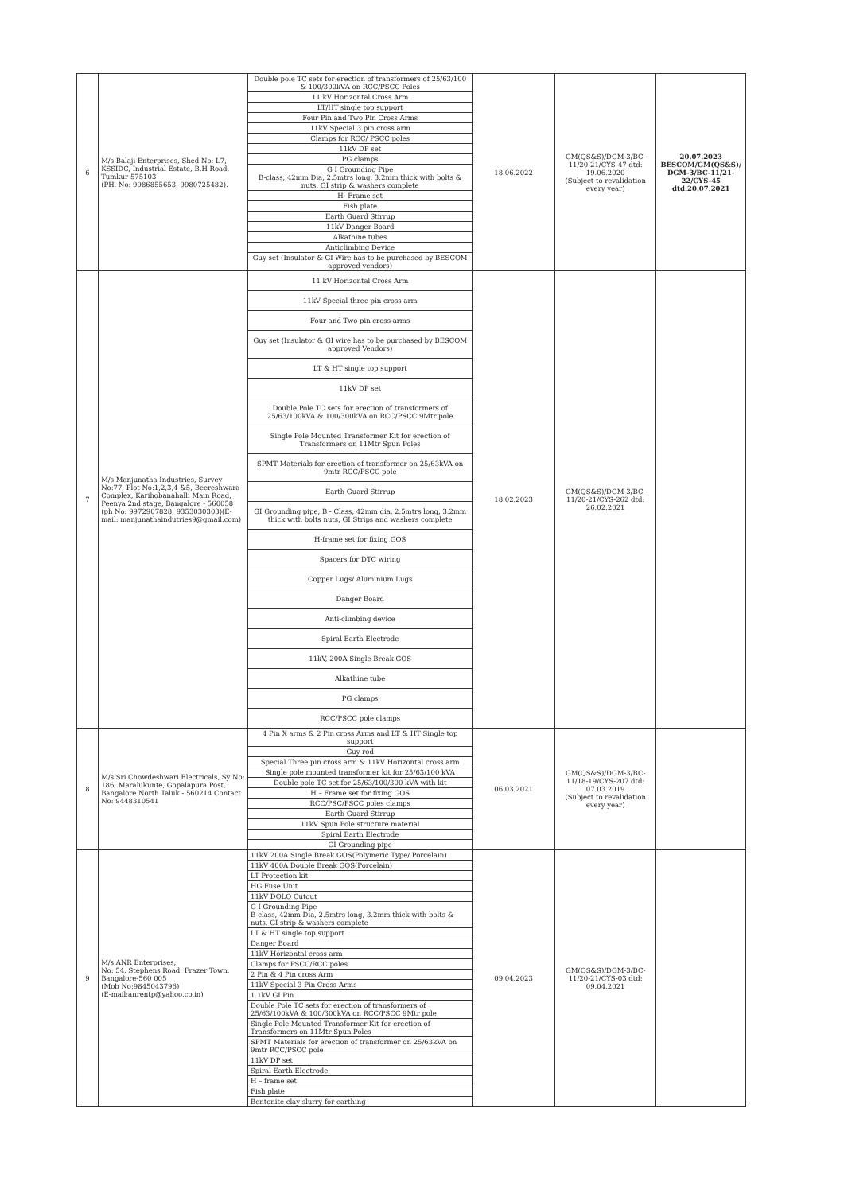| 6 | M/s Balaji Enterprises, Shed No: L7, KSSIDC, Industrial Estate, B.H Road, Tumkur-575103 (PH. No: 9986855653, 9980725482). | Double pole TC sets for erection of transformers of 25/63/100 & 100/300kVA on RCC/PSCC Poles 11 kV Horizontal Cross Arm LT/HT single top support Four Pin and Two Pin Cross Arms 11kV Special 3 pin cross arm Clamps for RCC/ PSCC poles 11kV DP set PG clamps G I Grounding Pipe B-class, 42mm Dia, 2.5mtrs long, 3.2mm thick with bolts & nuts, GI strip & washers complete H- Frame set Fish plate Earth Guard Stirrup 11kV Danger Board Alkathine tubes Anticlimbing Device Guy set (Insulator & GI Wire has to be purchased by BESCOM approved vendors) | 18.06.2022 | GM(QS&S)/DGM-3/BC-11/20-21/CYS-47 dtd: 19.06.2020 (Subject to revalidation every year) | 20.07.2023 BESCOM/GM(QS&S)/ DGM-3/BC-11/21-22/CYS-45 dtd:20.07.2021 |
| 7 | M/s Manjunatha Industries, Survey No:77, Plot No:1,2,3,4 &5, Beereshwara Complex, Karihobanahalli Main Road, Peenya 2nd stage, Bangalore - 560058 (ph No: 9972907828, 9353030303)(E-mail: manjunathaindutries9@gmail.com) | 11 kV Horizontal Cross Arm 11kV Special three pin cross arm Four and Two pin cross arms Guy set (Insulator & GI wire has to be purchased by BESCOM approved Vendors) LT & HT single top support 11kV DP set Double Pole TC sets for erection of transformers of 25/63/100kVA & 100/300kVA on RCC/PSCC 9Mtr pole Single Pole Mounted Transformer Kit for erection of Transformers on 11Mtr Spun Poles SPMT Materials for erection of transformer on 25/63kVA on 9mtr RCC/PSCC pole Earth Guard Stirrup GI Grounding pipe, B - Class, 42mm dia, 2.5mtrs long, 3.2mm thick with bolts nuts, GI Strips and washers complete H-frame set for fixing GOS Spacers for DTC wiring Copper Lugs/ Aluminium Lugs Danger Board Anti-climbing device Spiral Earth Electrode 11kV, 200A Single Break GOS Alkathine tube PG clamps RCC/PSCC pole clamps | 18.02.2023 | GM(QS&S)/DGM-3/BC-11/20-21/CYS-262 dtd: 26.02.2021 | |
| 8 | M/s Sri Chowdeshwari Electricals, Sy No: 186, Maralukunte, Gopalapura Post, Bangalore North Taluk - 560214 Contact No: 9448310541 | 4 Pin X arms & 2 Pin cross Arms and LT & HT Single top support Guy rod Special Three pin cross arm & 11kV Horizontal cross arm Single pole mounted transformer kit for 25/63/100 kVA Double pole TC set for 25/63/100/300 kVA with kit H – Frame set for fixing GOS RCC/PSC/PSCC poles clamps Earth Guard Stirrup 11kV Spun Pole structure material Spiral Earth Electrode GI Grounding pipe | 06.03.2021 | GM(QS&S)/DGM-3/BC-11/18-19/CYS-207 dtd: 07.03.2019 (Subject to revalidation every year) | |
| 9 | M/s ANR Enterprises, No: 54, Stephens Road, Frazer Town, Bangalore-560 005 (Mob No:9845043796) (E-mail:anrentp@yahoo.co.in) | 11kV 200A Single Break GOS(Polymeric Type/ Porcelain) 11kV 400A Double Break GOS(Porcelain) LT Protection kit HG Fuse Unit 11kV DOLO Cutout G I Grounding Pipe B-class, 42mm Dia, 2.5mtrs long, 3.2mm thick with bolts & nuts, GI strip & washers complete LT & HT single top support Danger Board 11kV Horizontal cross arm Clamps for PSCC/RCC poles 2 Pin & 4 Pin cross Arm 11kV Special 3 Pin Cross Arms 1.1kV GI Pin Double Pole TC sets for erection of transformers of 25/63/100kVA & 100/300kVA on RCC/PSCC 9Mtr pole Single Pole Mounted Transformer Kit for erection of Transformers on 11Mtr Spun Poles SPMT Materials for erection of transformer on 25/63kVA on 9mtr RCC/PSCC pole 11kV DP set Spiral Earth Electrode H – frame set Fish plate Bentonite clay slurry for earthing | 09.04.2023 | GM(QS&S)/DGM-3/BC-11/20-21/CYS-03 dtd: 09.04.2021 | |